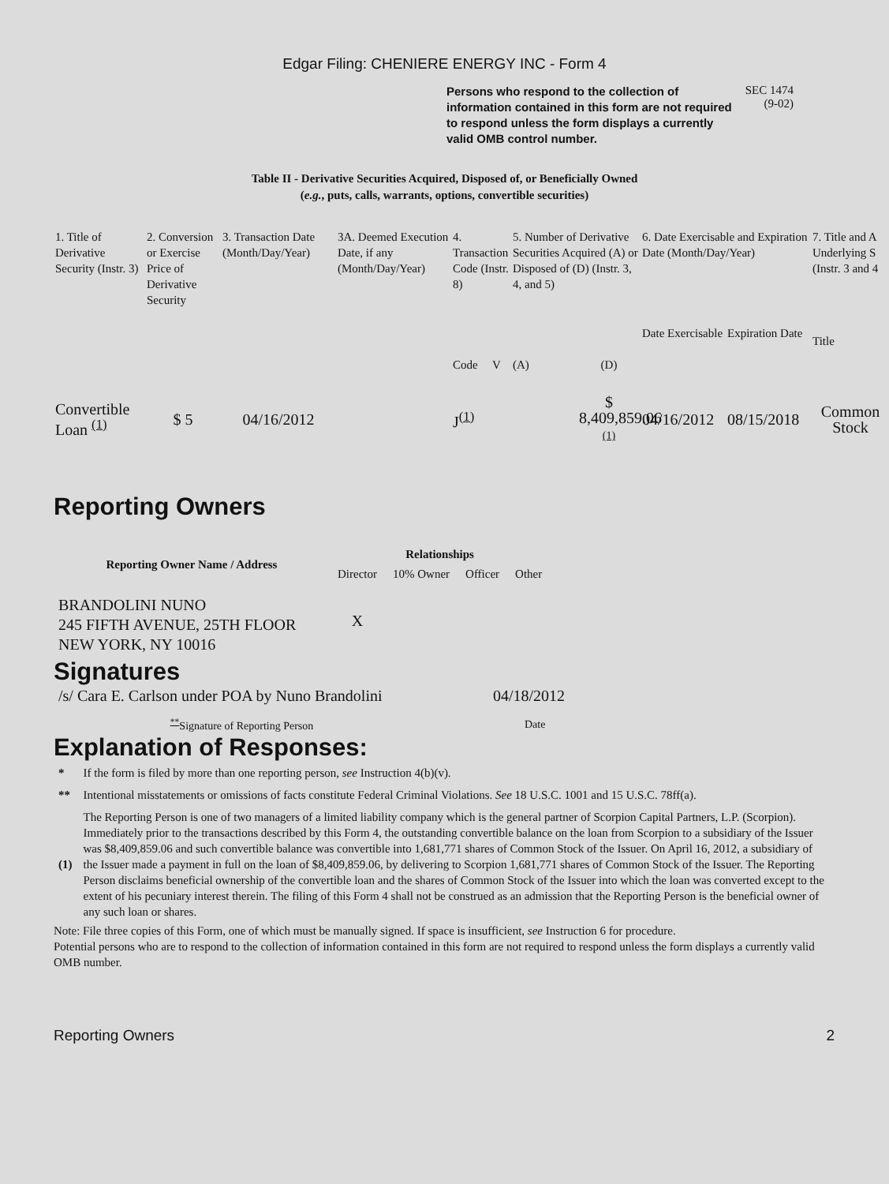Edgar Filing: CHENIERE ENERGY INC - Form 4
Persons who respond to the collection of information contained in this form are not required to respond unless the form displays a currently valid OMB control number.
SEC 1474
(9-02)
Table II - Derivative Securities Acquired, Disposed of, or Beneficially Owned
(e.g., puts, calls, warrants, options, convertible securities)
| 1. Title of Derivative Security (Instr. 3) | 2. Conversion or Exercise Price of Derivative Security | 3. Transaction Date (Month/Day/Year) | 3A. Deemed Execution Date, if any (Month/Day/Year) | 4. Transaction Code (Instr. 8) | | 5. Number of Derivative Securities Acquired (A) or Disposed of (D) (Instr. 3, 4, and 5) | | 6. Date Exercisable and Expiration Date (Month/Day/Year) | | 7. Title and A Underlying S (Instr. 3 and 4 |
| | | | | Code | V | (A) | (D) | Date Exercisable | Expiration Date | Title |
| Convertible Loan <sup>(1)</sup> | $ 5 | 04/16/2012 | | J<sup>(1)</sup> | | | $ 8,409,859.06 (1) | 04/16/2012 | 08/15/2018 | Common Stock |
Reporting Owners
| Reporting Owner Name / Address | Relationships | | | |
| --- | --- | --- | --- | --- |
| | Director | 10% Owner | Officer | Other |
| BRANDOLINI NUNO 245 FIFTH AVENUE, 25TH FLOOR NEW YORK, NY 10016 | X | | | |
Signatures
| /s/ Cara E. Carlson under POA by Nuno Brandolini | 04/18/2012 |
| <sup>**</sup> Signature of Reporting Person | Date |
Explanation of Responses:
| * | If the form is filed by more than one reporting person, see Instruction 4(b)(v). |
| ** | Intentional misstatements or omissions of facts constitute Federal Criminal Violations. See 18 U.S.C. 1001 and 15 U.S.C. 78ff(a). |
| (1) | The Reporting Person is one of two managers of a limited liability company which is the general partner of Scorpion Capital Partners, L.P. (Scorpion). Immediately prior to the transactions described by this Form 4, the outstanding convertible balance on the loan from Scorpion to a subsidiary of the Issuer was $8,409,859.06 and such convertible balance was convertible into 1,681,771 shares of Common Stock of the Issuer. On April 16, 2012, a subsidiary of the Issuer made a payment in full on the loan of $8,409,859.06, by delivering to Scorpion 1,681,771 shares of Common Stock of the Issuer. The Reporting Person disclaims beneficial ownership of the convertible loan and the shares of Common Stock of the Issuer into which the loan was converted except to the extent of his pecuniary interest therein. The filing of this Form 4 shall not be construed as an admission that the Reporting Person is the beneficial owner of any such loan or shares. |
Note: File three copies of this Form, one of which must be manually signed. If space is insufficient, see Instruction 6 for procedure.
Potential persons who are to respond to the collection of information contained in this form are not required to respond unless the form displays a currently valid OMB number.
Reporting Owners 2